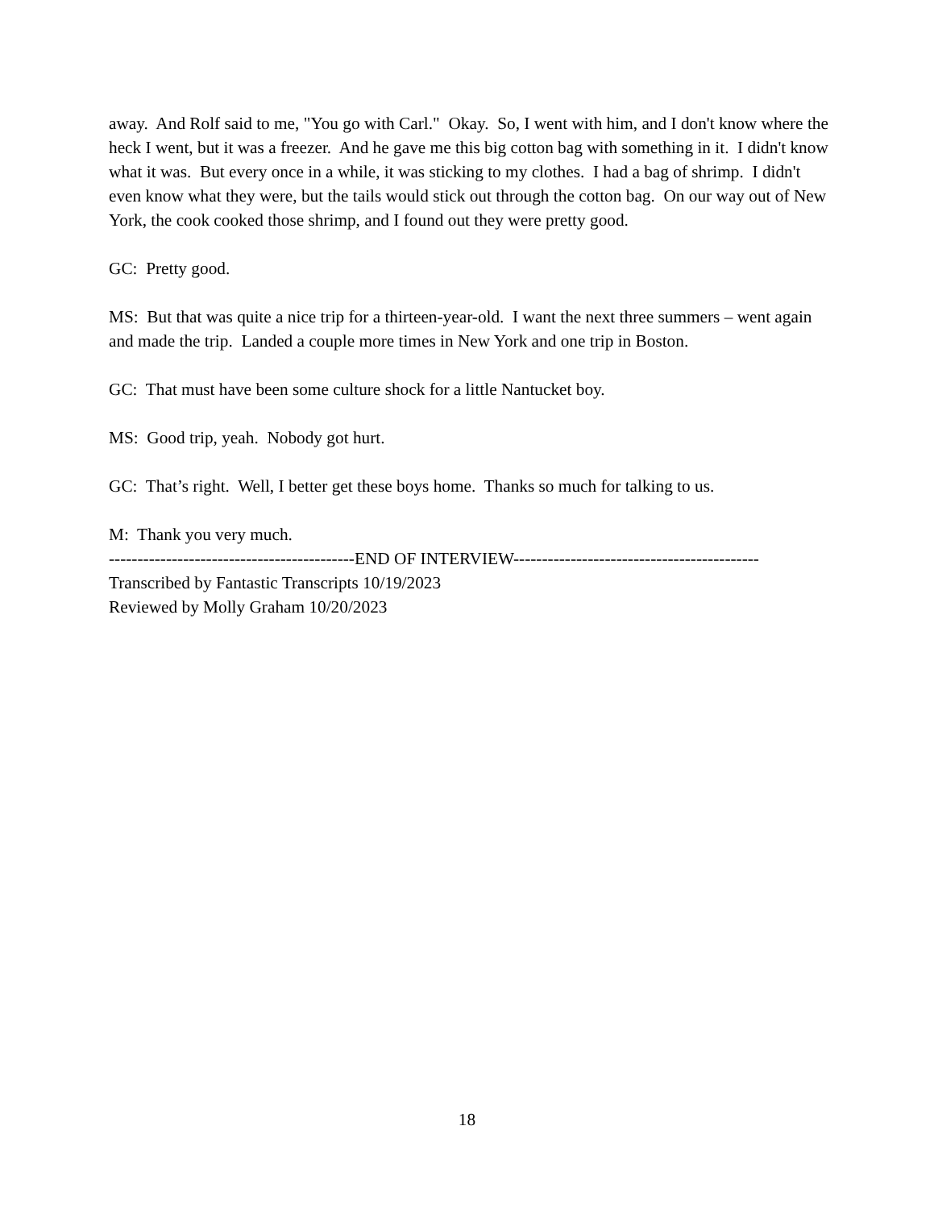away. And Rolf said to me, "You go with Carl." Okay. So, I went with him, and I don't know where the heck I went, but it was a freezer. And he gave me this big cotton bag with something in it. I didn't know what it was. But every once in a while, it was sticking to my clothes. I had a bag of shrimp. I didn't even know what they were, but the tails would stick out through the cotton bag. On our way out of New York, the cook cooked those shrimp, and I found out they were pretty good.
GC: Pretty good.
MS: But that was quite a nice trip for a thirteen-year-old. I want the next three summers – went again and made the trip. Landed a couple more times in New York and one trip in Boston.
GC: That must have been some culture shock for a little Nantucket boy.
MS: Good trip, yeah. Nobody got hurt.
GC: That’s right. Well, I better get these boys home. Thanks so much for talking to us.
M: Thank you very much.
-------------------------------------------END OF INTERVIEW-------------------------------------------
Transcribed by Fantastic Transcripts 10/19/2023
Reviewed by Molly Graham 10/20/2023
18